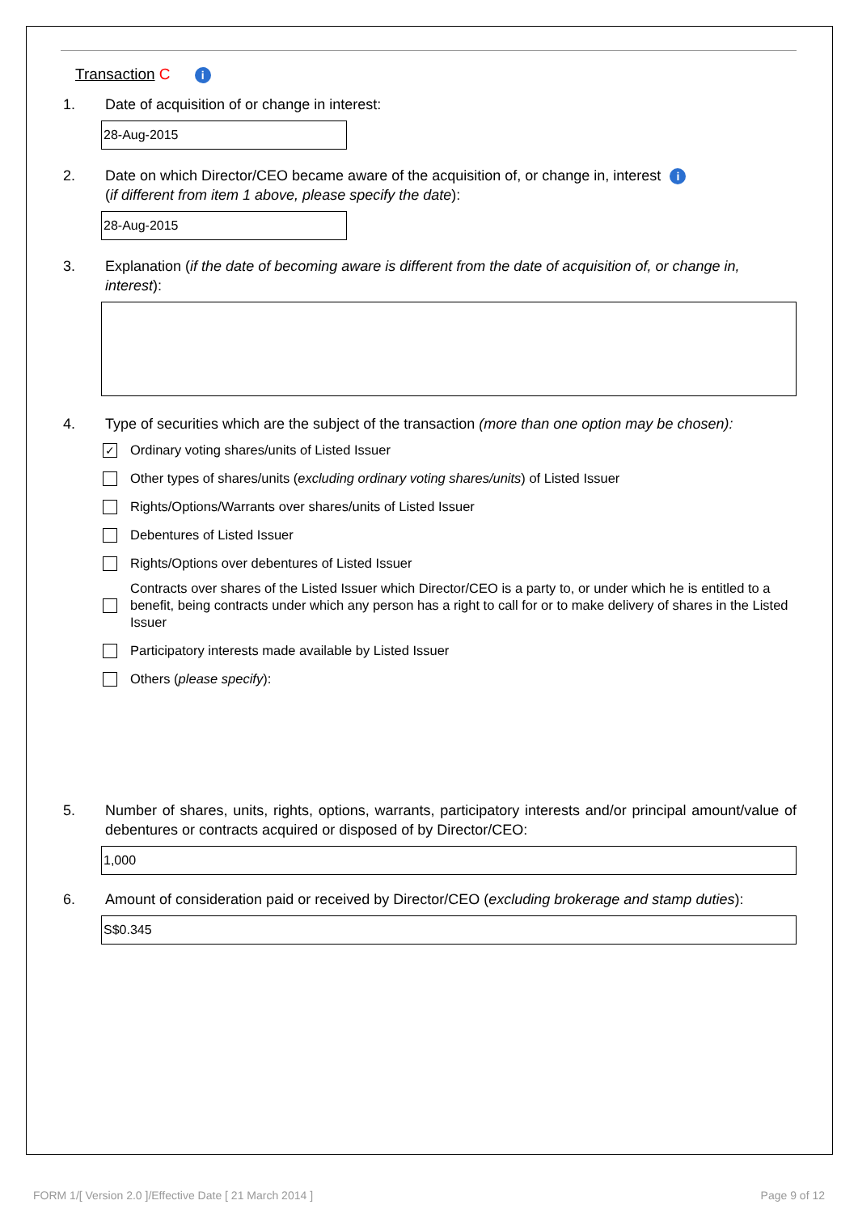Transaction C i
1. Date of acquisition of or change in interest:
28-Aug-2015
2. Date on which Director/CEO became aware of the acquisition of, or change in, interest i
(if different from item 1 above, please specify the date):
28-Aug-2015
3. Explanation (if the date of becoming aware is different from the date of acquisition of, or change in, interest):
4. Type of securities which are the subject of the transaction (more than one option may be chosen):
✓ Ordinary voting shares/units of Listed Issuer
Other types of shares/units (excluding ordinary voting shares/units) of Listed Issuer
Rights/Options/Warrants over shares/units of Listed Issuer
Debentures of Listed Issuer
Rights/Options over debentures of Listed Issuer
Contracts over shares of the Listed Issuer which Director/CEO is a party to, or under which he is entitled to a benefit, being contracts under which any person has a right to call for or to make delivery of shares in the Listed Issuer
Participatory interests made available by Listed Issuer
Others (please specify):
5. Number of shares, units, rights, options, warrants, participatory interests and/or principal amount/value of debentures or contracts acquired or disposed of by Director/CEO:
1,000
6. Amount of consideration paid or received by Director/CEO (excluding brokerage and stamp duties):
S$0.345
FORM 1/[ Version 2.0 ]/Effective Date [ 21 March 2014 ] Page 9 of 12